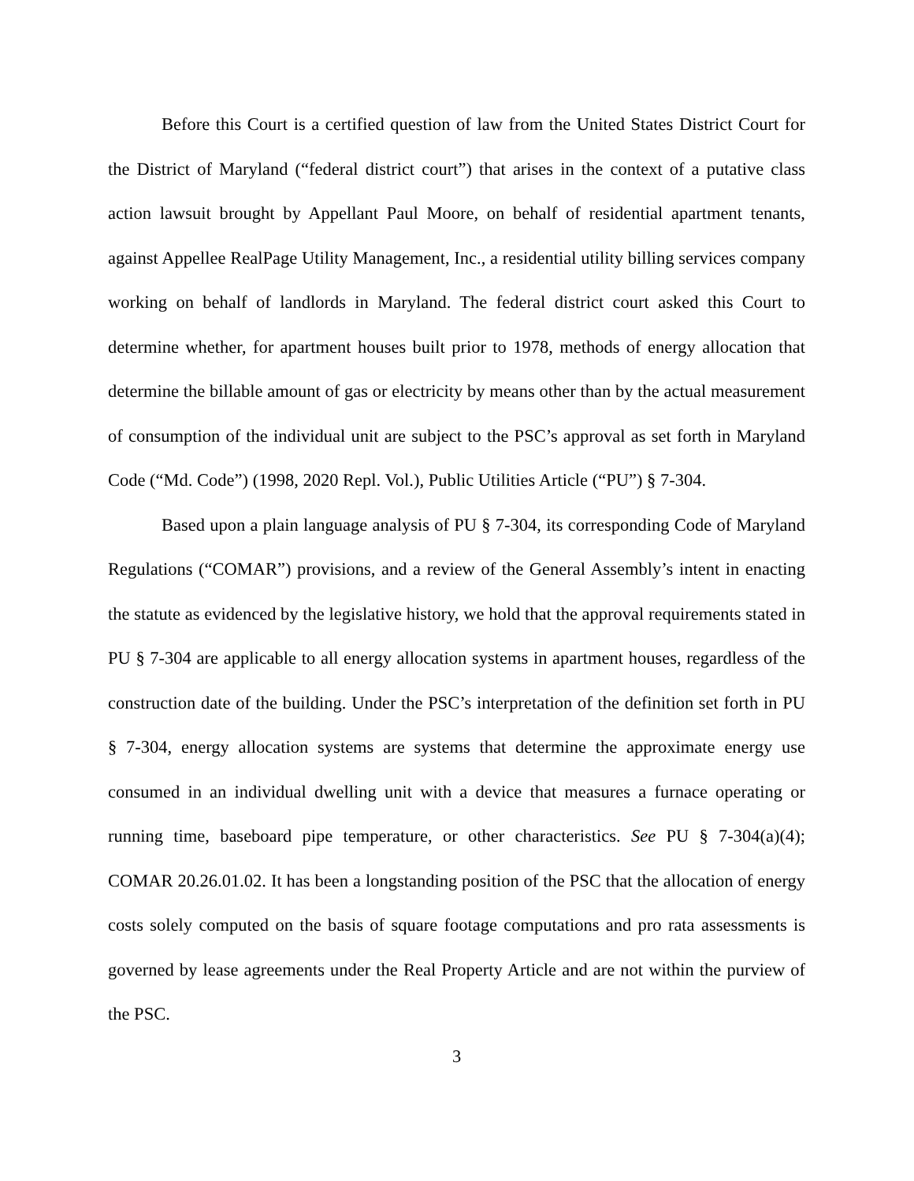Before this Court is a certified question of law from the United States District Court for the District of Maryland (“federal district court”) that arises in the context of a putative class action lawsuit brought by Appellant Paul Moore, on behalf of residential apartment tenants, against Appellee RealPage Utility Management, Inc., a residential utility billing services company working on behalf of landlords in Maryland. The federal district court asked this Court to determine whether, for apartment houses built prior to 1978, methods of energy allocation that determine the billable amount of gas or electricity by means other than by the actual measurement of consumption of the individual unit are subject to the PSC’s approval as set forth in Maryland Code (“Md. Code”) (1998, 2020 Repl. Vol.), Public Utilities Article (“PU”) § 7-304.
Based upon a plain language analysis of PU § 7-304, its corresponding Code of Maryland Regulations (“COMAR”) provisions, and a review of the General Assembly’s intent in enacting the statute as evidenced by the legislative history, we hold that the approval requirements stated in PU § 7-304 are applicable to all energy allocation systems in apartment houses, regardless of the construction date of the building. Under the PSC’s interpretation of the definition set forth in PU § 7-304, energy allocation systems are systems that determine the approximate energy use consumed in an individual dwelling unit with a device that measures a furnace operating or running time, baseboard pipe temperature, or other characteristics. See PU § 7-304(a)(4); COMAR 20.26.01.02. It has been a longstanding position of the PSC that the allocation of energy costs solely computed on the basis of square footage computations and pro rata assessments is governed by lease agreements under the Real Property Article and are not within the purview of the PSC.
3